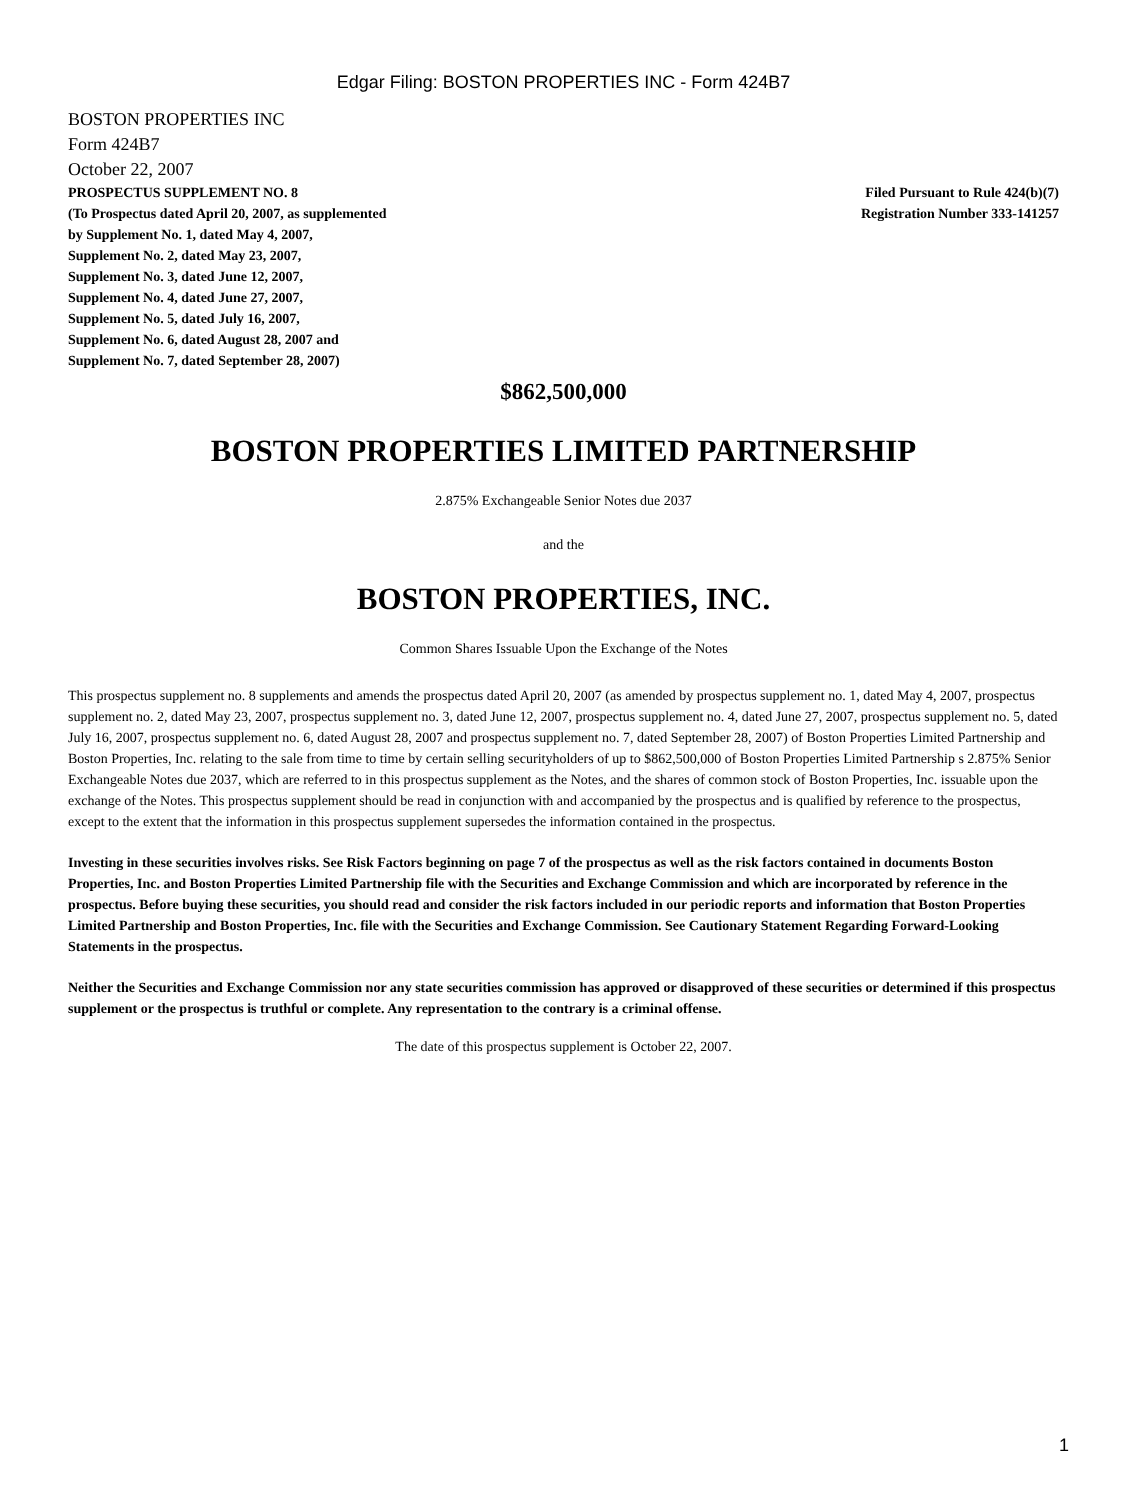Edgar Filing: BOSTON PROPERTIES INC - Form 424B7
BOSTON PROPERTIES INC
Form 424B7
October 22, 2007
PROSPECTUS SUPPLEMENT NO. 8
(To Prospectus dated April 20, 2007, as supplemented
by Supplement No. 1, dated May 4, 2007,
Supplement No. 2, dated May 23, 2007,
Supplement No. 3, dated June 12, 2007,
Supplement No. 4, dated June 27, 2007,
Supplement No. 5, dated July 16, 2007,
Supplement No. 6, dated August 28, 2007 and
Supplement No. 7, dated September 28, 2007)
Filed Pursuant to Rule 424(b)(7)
Registration Number 333-141257
$862,500,000
BOSTON PROPERTIES LIMITED PARTNERSHIP
2.875% Exchangeable Senior Notes due 2037
and the
BOSTON PROPERTIES, INC.
Common Shares Issuable Upon the Exchange of the Notes
This prospectus supplement no. 8 supplements and amends the prospectus dated April 20, 2007 (as amended by prospectus supplement no. 1, dated May 4, 2007, prospectus supplement no. 2, dated May 23, 2007, prospectus supplement no. 3, dated June 12, 2007, prospectus supplement no. 4, dated June 27, 2007, prospectus supplement no. 5, dated July 16, 2007, prospectus supplement no. 6, dated August 28, 2007 and prospectus supplement no. 7, dated September 28, 2007) of Boston Properties Limited Partnership and Boston Properties, Inc. relating to the sale from time to time by certain selling securityholders of up to $862,500,000 of Boston Properties Limited Partnership s 2.875% Senior Exchangeable Notes due 2037, which are referred to in this prospectus supplement as the Notes, and the shares of common stock of Boston Properties, Inc. issuable upon the exchange of the Notes. This prospectus supplement should be read in conjunction with and accompanied by the prospectus and is qualified by reference to the prospectus, except to the extent that the information in this prospectus supplement supersedes the information contained in the prospectus.
Investing in these securities involves risks. See Risk Factors beginning on page 7 of the prospectus as well as the risk factors contained in documents Boston Properties, Inc. and Boston Properties Limited Partnership file with the Securities and Exchange Commission and which are incorporated by reference in the prospectus. Before buying these securities, you should read and consider the risk factors included in our periodic reports and information that Boston Properties Limited Partnership and Boston Properties, Inc. file with the Securities and Exchange Commission. See Cautionary Statement Regarding Forward-Looking Statements in the prospectus.
Neither the Securities and Exchange Commission nor any state securities commission has approved or disapproved of these securities or determined if this prospectus supplement or the prospectus is truthful or complete. Any representation to the contrary is a criminal offense.
The date of this prospectus supplement is October 22, 2007.
1